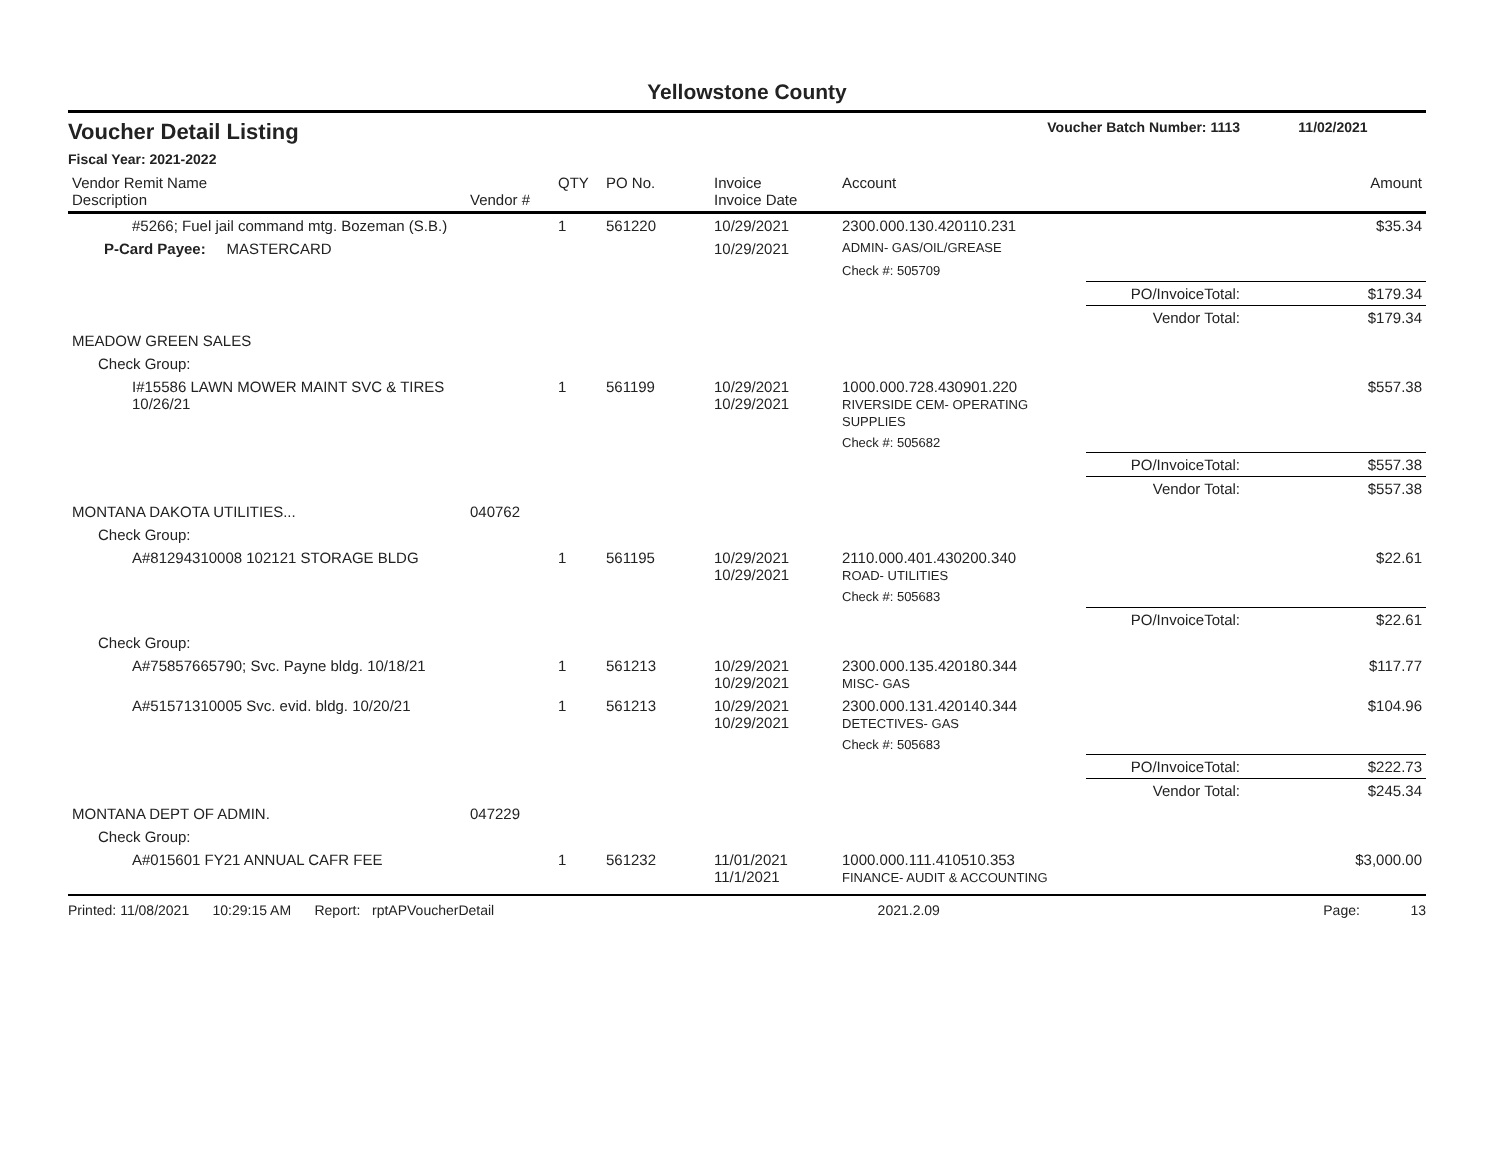Yellowstone County
Voucher Detail Listing Voucher Batch Number: 1113 11/02/2021
Fiscal Year: 2021-2022
| Vendor Remit Name Description | Vendor # | QTY | PO No. | Invoice Invoice Date | Account | | Amount |
| --- | --- | --- | --- | --- | --- | --- | --- |
| #5266; Fuel jail command mtg. Bozeman (S.B.) | | 1 | 561220 | 10/29/2021 | 2300.000.130.420110.231 | | $35.34 |
| P-Card Payee: MASTERCARD | | | | 10/29/2021 | ADMIN- GAS/OIL/GREASE | | |
| | | | | | Check #: 505709 | | |
| | | | | | | PO/InvoiceTotal: | $179.34 |
| | | | | | | Vendor Total: | $179.34 |
| MEADOW GREEN SALES | | | | | | | |
| Check Group: | | | | | | | |
| I#15586 LAWN MOWER MAINT SVC & TIRES 10/26/21 | | 1 | 561199 | 10/29/2021 10/29/2021 | 1000.000.728.430901.220 RIVERSIDE CEM- OPERATING SUPPLIES | | $557.38 |
| | | | | | Check #: 505682 | | |
| | | | | | | PO/InvoiceTotal: | $557.38 |
| | | | | | | Vendor Total: | $557.38 |
| MONTANA DAKOTA UTILITIES... | 040762 | | | | | | |
| Check Group: | | | | | | | |
| A#81294310008 102121 STORAGE BLDG | | 1 | 561195 | 10/29/2021 10/29/2021 | 2110.000.401.430200.340 ROAD- UTILITIES | | $22.61 |
| | | | | | Check #: 505683 | | |
| | | | | | | PO/InvoiceTotal: | $22.61 |
| Check Group: | | | | | | | |
| A#75857665790; Svc. Payne bldg. 10/18/21 | | 1 | 561213 | 10/29/2021 10/29/2021 | 2300.000.135.420180.344 MISC- GAS | | $117.77 |
| A#51571310005 Svc. evid. bldg. 10/20/21 | | 1 | 561213 | 10/29/2021 10/29/2021 | 2300.000.131.420140.344 DETECTIVES- GAS | | $104.96 |
| | | | | | Check #: 505683 | | |
| | | | | | | PO/InvoiceTotal: | $222.73 |
| | | | | | | Vendor Total: | $245.34 |
| MONTANA DEPT OF ADMIN. | 047229 | | | | | | |
| Check Group: | | | | | | | |
| A#015601 FY21 ANNUAL CAFR FEE | | 1 | 561232 | 11/01/2021 11/1/2021 | 1000.000.111.410510.353 FINANCE- AUDIT & ACCOUNTING | | $3,000.00 |
Printed: 11/08/2021 10:29:15 AM Report: rptAPVoucherDetail 2021.2.09 Page: 13